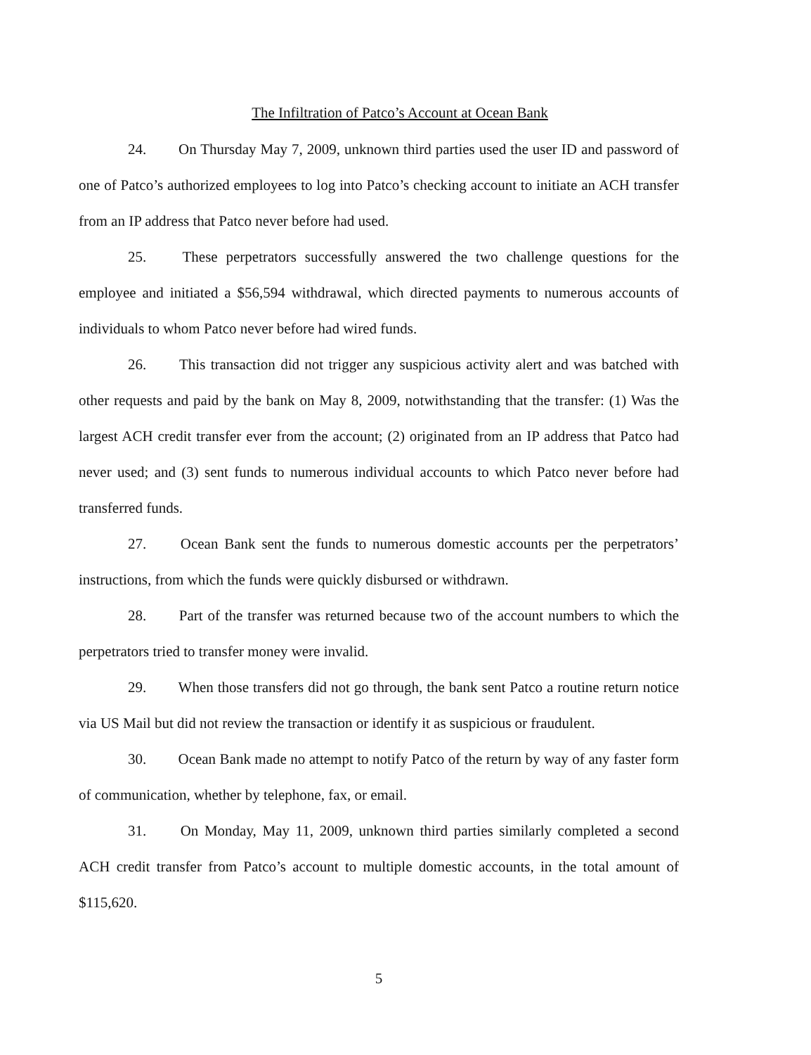The Infiltration of Patco’s Account at Ocean Bank
24. On Thursday May 7, 2009, unknown third parties used the user ID and password of one of Patco’s authorized employees to log into Patco’s checking account to initiate an ACH transfer from an IP address that Patco never before had used.
25. These perpetrators successfully answered the two challenge questions for the employee and initiated a $56,594 withdrawal, which directed payments to numerous accounts of individuals to whom Patco never before had wired funds.
26. This transaction did not trigger any suspicious activity alert and was batched with other requests and paid by the bank on May 8, 2009, notwithstanding that the transfer: (1) Was the largest ACH credit transfer ever from the account; (2) originated from an IP address that Patco had never used; and (3) sent funds to numerous individual accounts to which Patco never before had transferred funds.
27. Ocean Bank sent the funds to numerous domestic accounts per the perpetrators’ instructions, from which the funds were quickly disbursed or withdrawn.
28. Part of the transfer was returned because two of the account numbers to which the perpetrators tried to transfer money were invalid.
29. When those transfers did not go through, the bank sent Patco a routine return notice via US Mail but did not review the transaction or identify it as suspicious or fraudulent.
30. Ocean Bank made no attempt to notify Patco of the return by way of any faster form of communication, whether by telephone, fax, or email.
31. On Monday, May 11, 2009, unknown third parties similarly completed a second ACH credit transfer from Patco’s account to multiple domestic accounts, in the total amount of $115,620.
5